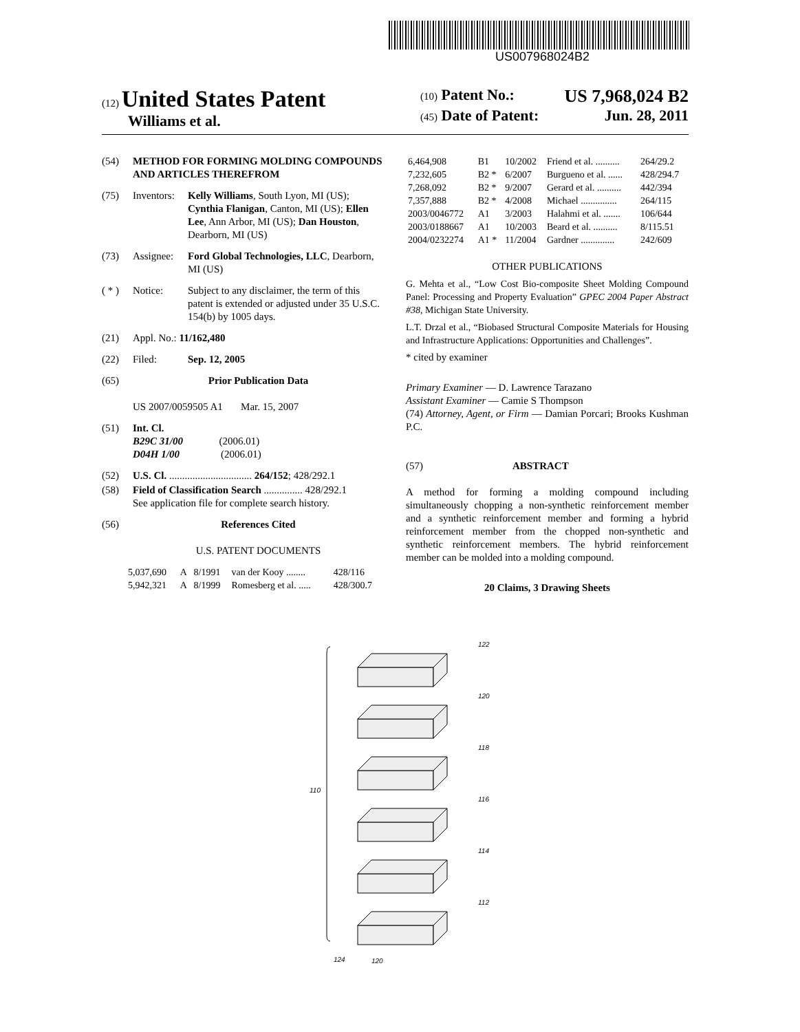US007968024B2
(12) United States Patent
Williams et al.
(10) Patent No.: US 7,968,024 B2
(45) Date of Patent: Jun. 28, 2011
(54) METHOD FOR FORMING MOLDING COMPOUNDS AND ARTICLES THEREFROM
(75) Inventors: Kelly Williams, South Lyon, MI (US); Cynthia Flanigan, Canton, MI (US); Ellen Lee, Ann Arbor, MI (US); Dan Houston, Dearborn, MI (US)
(73) Assignee: Ford Global Technologies, LLC, Dearborn, MI (US)
( * ) Notice: Subject to any disclaimer, the term of this patent is extended or adjusted under 35 U.S.C. 154(b) by 1005 days.
(21) Appl. No.: 11/162,480
(22) Filed: Sep. 12, 2005
(65) Prior Publication Data
US 2007/0059505 A1 Mar. 15, 2007
(51) Int. Cl.
B29C 31/00 (2006.01)
D04H 1/00 (2006.01)
(52) U.S. Cl. ................................ 264/152; 428/292.1
(58) Field of Classification Search ............... 428/292.1
See application file for complete search history.
(56) References Cited
U.S. PATENT DOCUMENTS
| 5,037,690 | A | 8/1991 | van der Kooy ........ | 428/116 |
| 5,942,321 | A | 8/1999 | Romesberg et al. ..... | 428/300.7 |
| 6,464,908 | B1 | 10/2002 | Friend et al. .......... | 264/29.2 |
| 7,232,605 | B2 * | 6/2007 | Burgueno et al. ...... | 428/294.7 |
| 7,268,092 | B2 * | 9/2007 | Gerard et al. .......... | 442/394 |
| 7,357,888 | B2 * | 4/2008 | Michael ............... | 264/115 |
| 2003/0046772 | A1 | 3/2003 | Halahmi et al. ....... | 106/644 |
| 2003/0188667 | A1 | 10/2003 | Beard et al. .......... | 8/115.51 |
| 2004/0232274 | A1 * | 11/2004 | Gardner .............. | 242/609 |
OTHER PUBLICATIONS
G. Mehta et al., “Low Cost Bio-composite Sheet Molding Compound Panel: Processing and Property Evaluation” GPEC 2004 Paper Abstract #38, Michigan State University.
L.T. Drzal et al., “Biobased Structural Composite Materials for Housing and Infrastructure Applications: Opportunities and Challenges”.
* cited by examiner
Primary Examiner — D. Lawrence Tarazano
Assistant Examiner — Camie S Thompson
(74) Attorney, Agent, or Firm — Damian Porcari; Brooks Kushman P.C.
(57) ABSTRACT
A method for forming a molding compound including simultaneously chopping a non-synthetic reinforcement member and a synthetic reinforcement member and forming a hybrid reinforcement member from the chopped non-synthetic and synthetic reinforcement members. The hybrid reinforcement member can be molded into a molding compound.
20 Claims, 3 Drawing Sheets
110
122
120
118
116
114
112
124
120